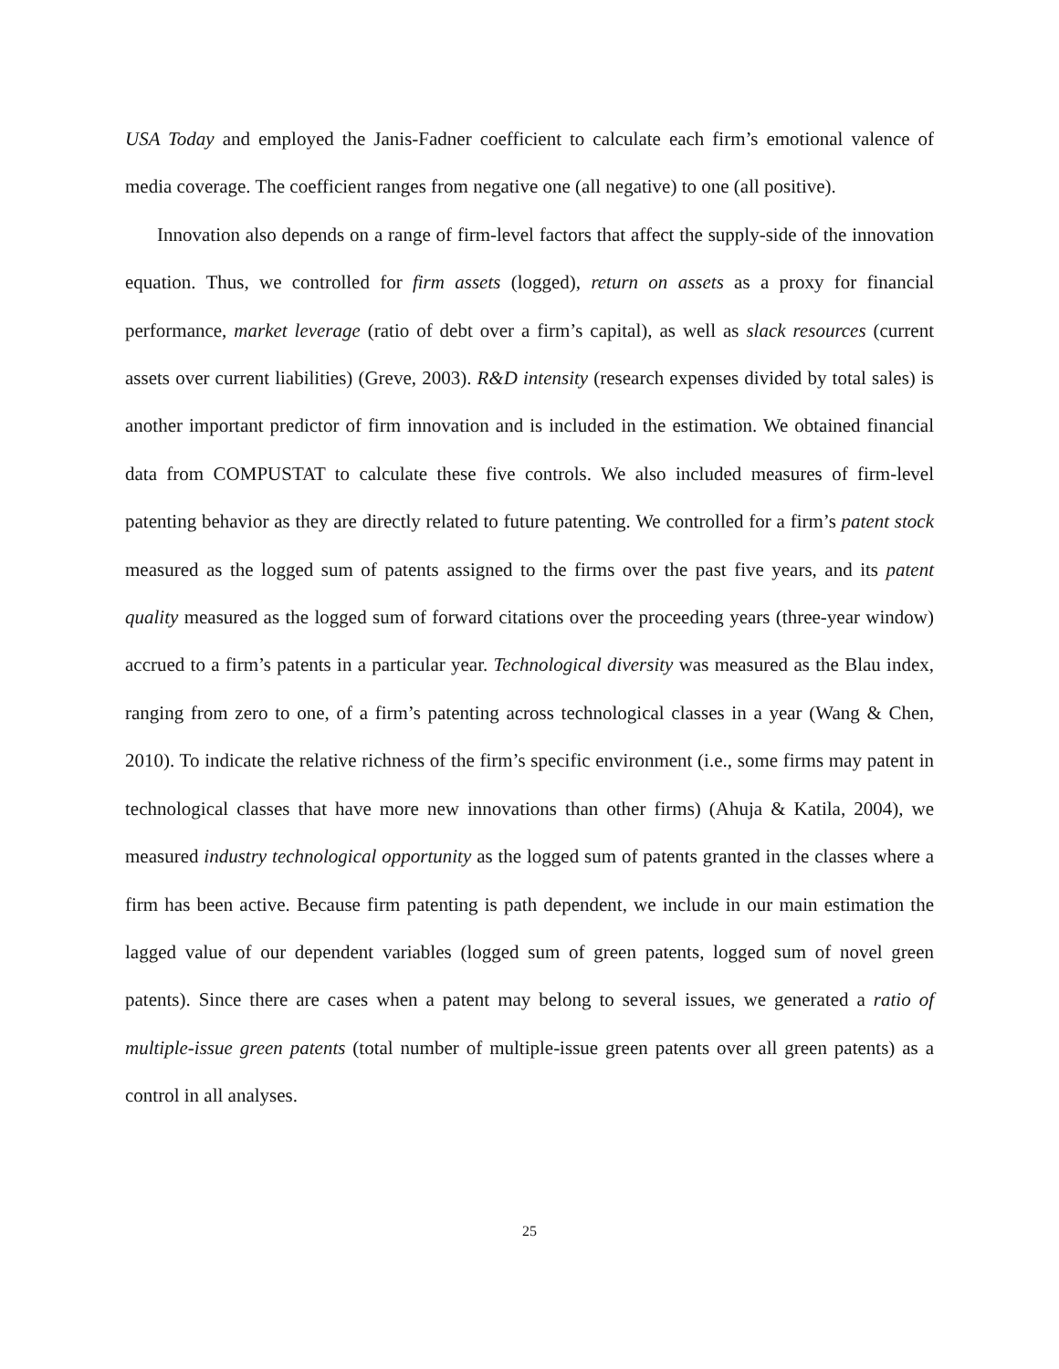USA Today and employed the Janis-Fadner coefficient to calculate each firm’s emotional valence of media coverage. The coefficient ranges from negative one (all negative) to one (all positive).
Innovation also depends on a range of firm-level factors that affect the supply-side of the innovation equation. Thus, we controlled for firm assets (logged), return on assets as a proxy for financial performance, market leverage (ratio of debt over a firm’s capital), as well as slack resources (current assets over current liabilities) (Greve, 2003). R&D intensity (research expenses divided by total sales) is another important predictor of firm innovation and is included in the estimation. We obtained financial data from COMPUSTAT to calculate these five controls. We also included measures of firm-level patenting behavior as they are directly related to future patenting. We controlled for a firm’s patent stock measured as the logged sum of patents assigned to the firms over the past five years, and its patent quality measured as the logged sum of forward citations over the proceeding years (three-year window) accrued to a firm’s patents in a particular year. Technological diversity was measured as the Blau index, ranging from zero to one, of a firm’s patenting across technological classes in a year (Wang & Chen, 2010). To indicate the relative richness of the firm’s specific environment (i.e., some firms may patent in technological classes that have more new innovations than other firms) (Ahuja & Katila, 2004), we measured industry technological opportunity as the logged sum of patents granted in the classes where a firm has been active. Because firm patenting is path dependent, we include in our main estimation the lagged value of our dependent variables (logged sum of green patents, logged sum of novel green patents). Since there are cases when a patent may belong to several issues, we generated a ratio of multiple-issue green patents (total number of multiple-issue green patents over all green patents) as a control in all analyses.
25